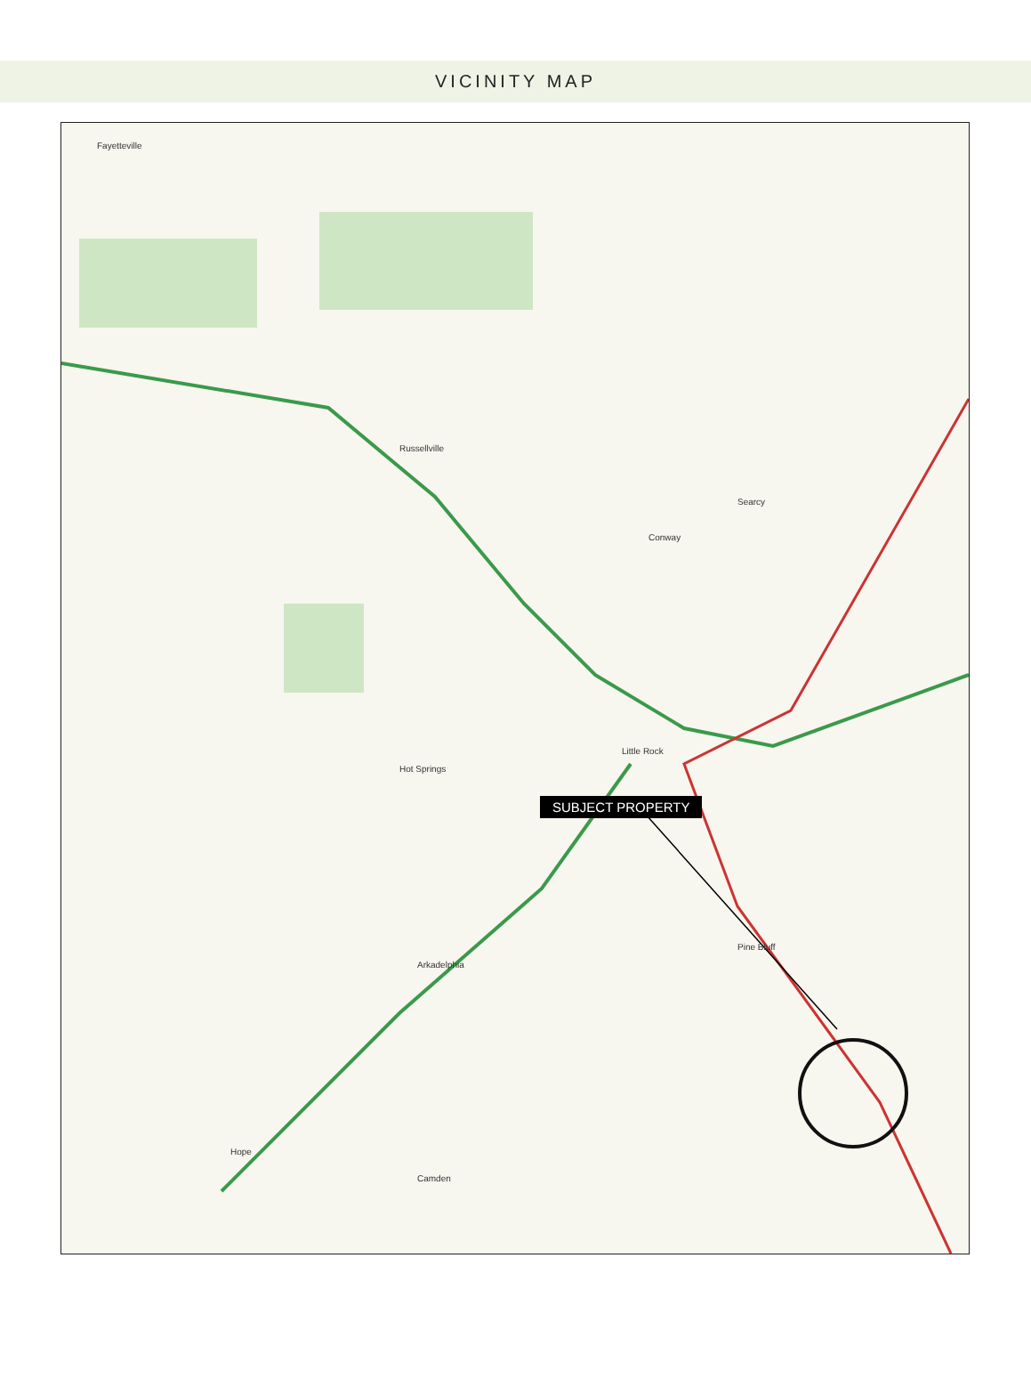VICINITY MAP
Fayetteville
Russellville
Little Rock
Conway
Searcy
Hot Springs
Arkadelphia
Pine Bluff
Hope
Camden
SUBJECT PROPERTY